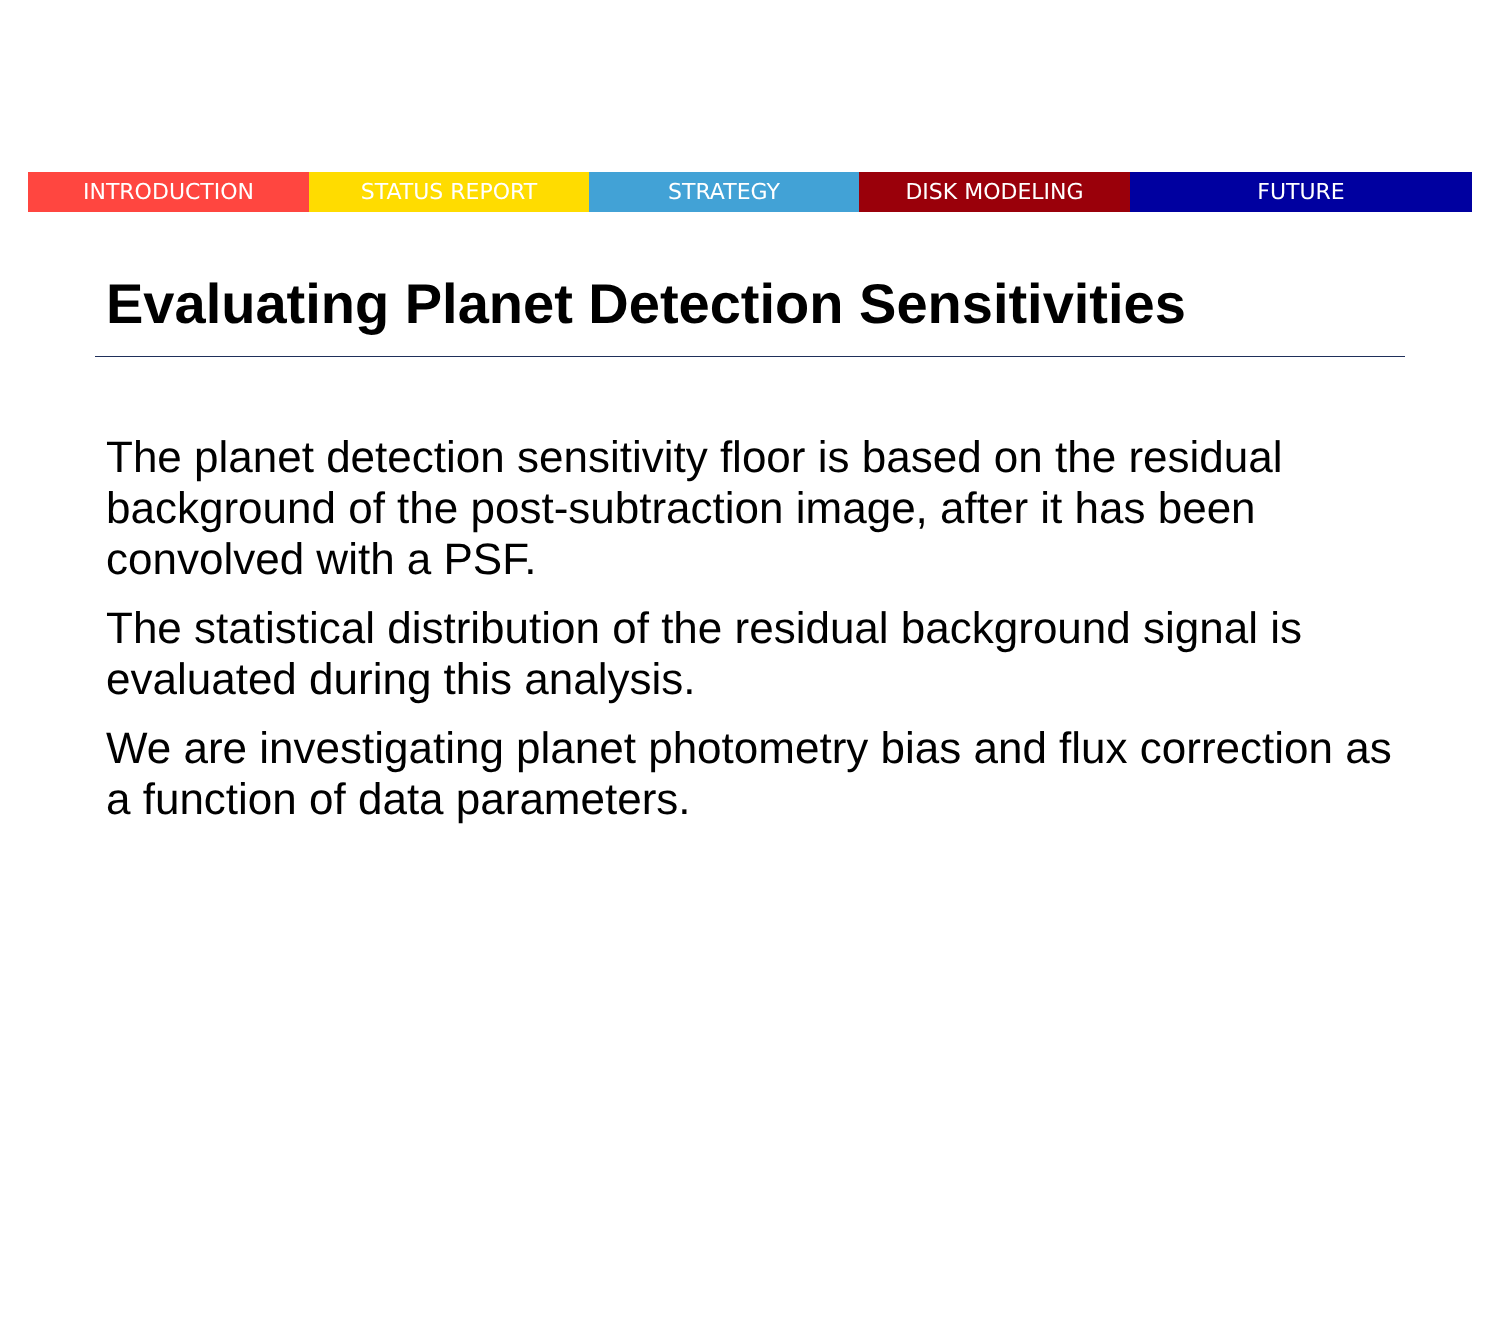INTRODUCTION STATUS REPORT STRATEGY DISK MODELING FUTURE
Evaluating Planet Detection Sensitivities
The planet detection sensitivity floor is based on the residual background of the post-subtraction image, after it has been convolved with a PSF.
The statistical distribution of the residual background signal is evaluated during this analysis.
We are investigating planet photometry bias and flux correction as a function of data parameters.